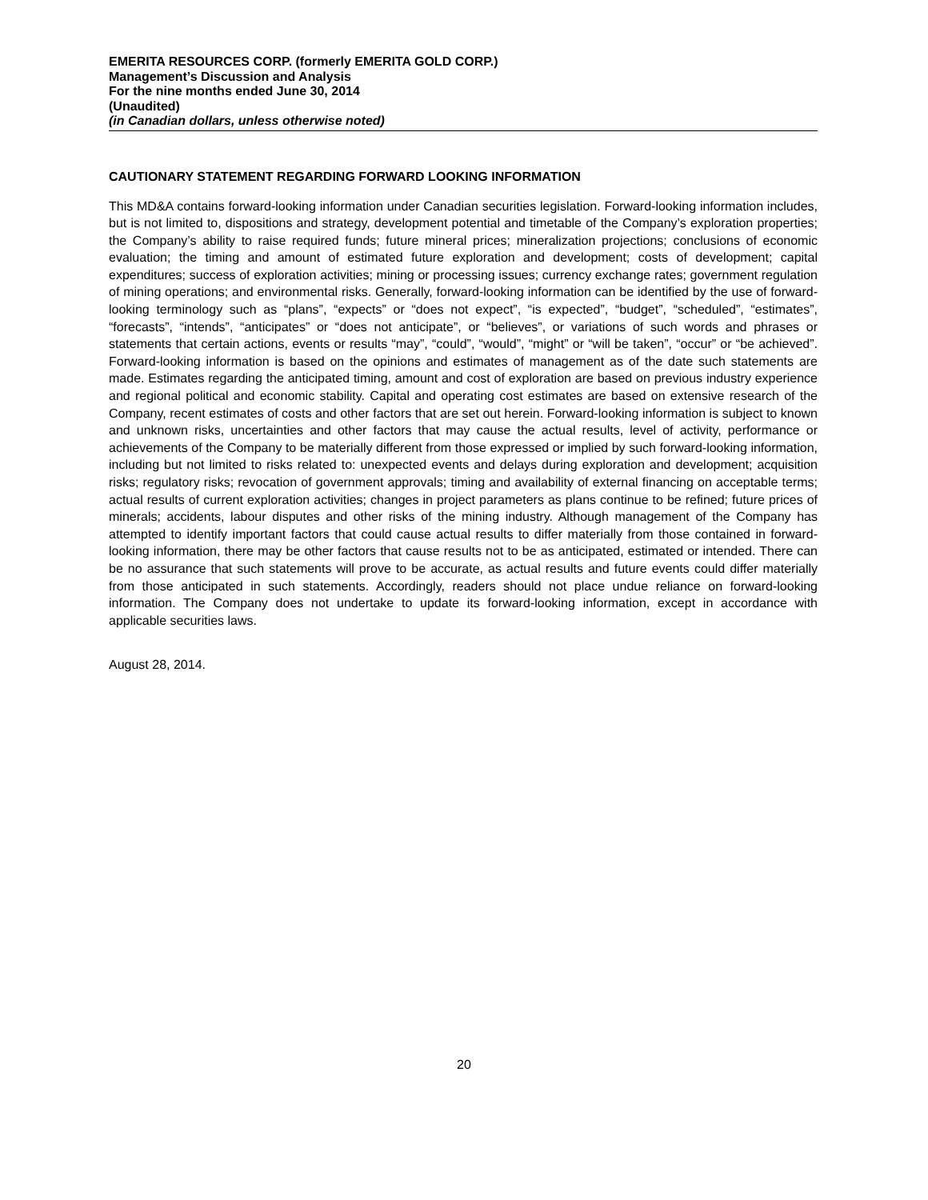EMERITA RESOURCES CORP. (formerly EMERITA GOLD CORP.)
Management’s Discussion and Analysis
For the nine months ended June 30, 2014
(Unaudited)
(in Canadian dollars, unless otherwise noted)
CAUTIONARY STATEMENT REGARDING FORWARD LOOKING INFORMATION
This MD&A contains forward-looking information under Canadian securities legislation. Forward-looking information includes, but is not limited to, dispositions and strategy, development potential and timetable of the Company’s exploration properties; the Company’s ability to raise required funds; future mineral prices; mineralization projections; conclusions of economic evaluation; the timing and amount of estimated future exploration and development; costs of development; capital expenditures; success of exploration activities; mining or processing issues; currency exchange rates; government regulation of mining operations; and environmental risks. Generally, forward-looking information can be identified by the use of forward-looking terminology such as “plans”, “expects” or “does not expect”, “is expected”, “budget”, “scheduled”, “estimates”, “forecasts”, “intends”, “anticipates” or “does not anticipate”, or “believes”, or variations of such words and phrases or statements that certain actions, events or results “may”, “could”, “would”, “might” or “will be taken”, “occur” or “be achieved”. Forward-looking information is based on the opinions and estimates of management as of the date such statements are made. Estimates regarding the anticipated timing, amount and cost of exploration are based on previous industry experience and regional political and economic stability. Capital and operating cost estimates are based on extensive research of the Company, recent estimates of costs and other factors that are set out herein. Forward-looking information is subject to known and unknown risks, uncertainties and other factors that may cause the actual results, level of activity, performance or achievements of the Company to be materially different from those expressed or implied by such forward-looking information, including but not limited to risks related to: unexpected events and delays during exploration and development; acquisition risks; regulatory risks; revocation of government approvals; timing and availability of external financing on acceptable terms; actual results of current exploration activities; changes in project parameters as plans continue to be refined; future prices of minerals; accidents, labour disputes and other risks of the mining industry. Although management of the Company has attempted to identify important factors that could cause actual results to differ materially from those contained in forward-looking information, there may be other factors that cause results not to be as anticipated, estimated or intended. There can be no assurance that such statements will prove to be accurate, as actual results and future events could differ materially from those anticipated in such statements. Accordingly, readers should not place undue reliance on forward-looking information. The Company does not undertake to update its forward-looking information, except in accordance with applicable securities laws.
August 28, 2014.
20